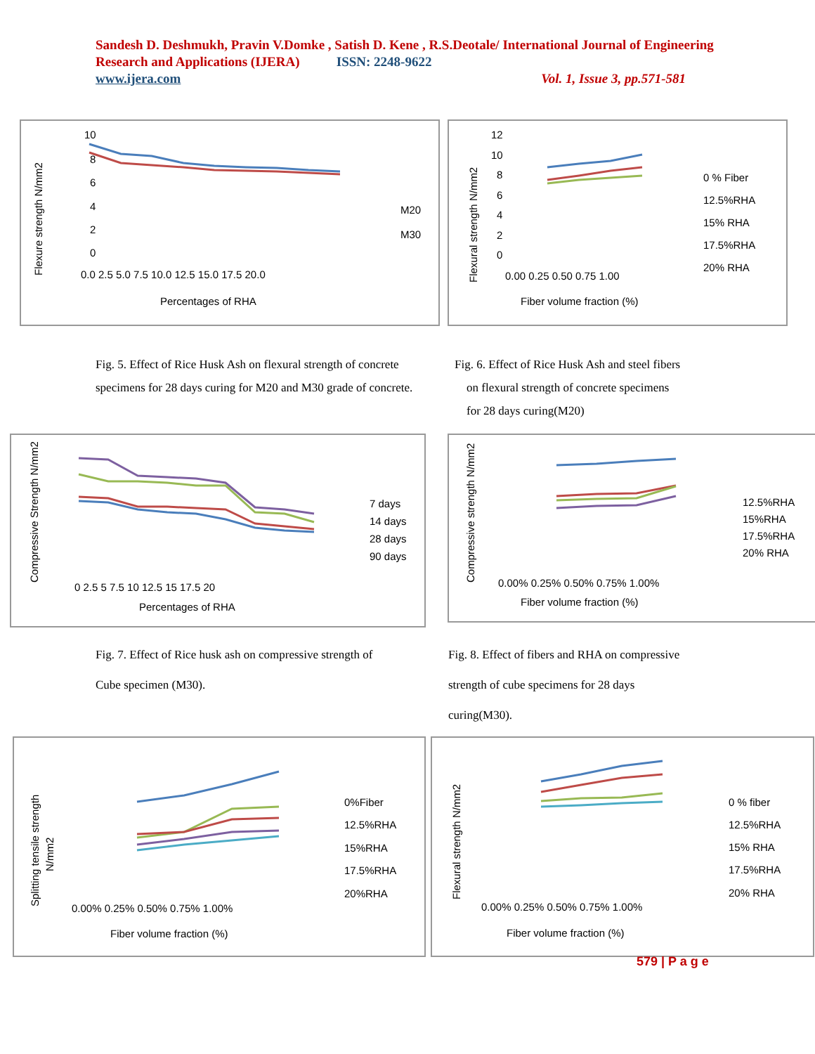Sandesh D. Deshmukh, Pravin V.Domke , Satish D. Kene , R.S.Deotale/ International Journal of Engineering Research and Applications (IJERA) ISSN: 2248-9622
www.ijera.com Vol. 1, Issue 3, pp.571-581
Flexure strength N/mm2
10
8
6
4
2
0
0.0 2.5 5.0 7.5 10.0 12.5 15.0 17.5 20.0
Percentages of RHA
M20
M30
Flexural strength N/mm2
12
10
8
6
4
2
0
0.00 0.25 0.50 0.75 1.00
Fiber volume fraction (%)
0 % Fiber
12.5%RHA
15% RHA
17.5%RHA
20% RHA
Fig. 5. Effect of Rice Husk Ash on flexural strength of concrete
specimens for 28 days curing for M20 and M30 grade of concrete.
Fig. 6. Effect of Rice Husk Ash and steel fibers
on flexural strength of concrete specimens
for 28 days curing(M20)
Compressive Strength N/mm2
0 2.5 5 7.5 10 12.5 15 17.5 20
Percentages of RHA
7 days
14 days
28 days
90 days
Compressive strength N/mm2
0.00% 0.25% 0.50% 0.75% 1.00%
Fiber volume fraction (%)
12.5%RHA
15%RHA
17.5%RHA
20% RHA
Fig. 7. Effect of Rice husk ash on compressive strength of
Cube specimen (M30).
Fig. 8. Effect of fibers and RHA on compressive
strength of cube specimens for 28 days
curing(M30).
Splitting tensile strength
N/mm2
0.00% 0.25% 0.50% 0.75% 1.00%
Fiber volume fraction (%)
0%Fiber
12.5%RHA
15%RHA
17.5%RHA
20%RHA
Flexural strength N/mm2
0.00% 0.25% 0.50% 0.75% 1.00%
Fiber volume fraction (%)
0 % fiber
12.5%RHA
15% RHA
17.5%RHA
20% RHA
579 | P a g e